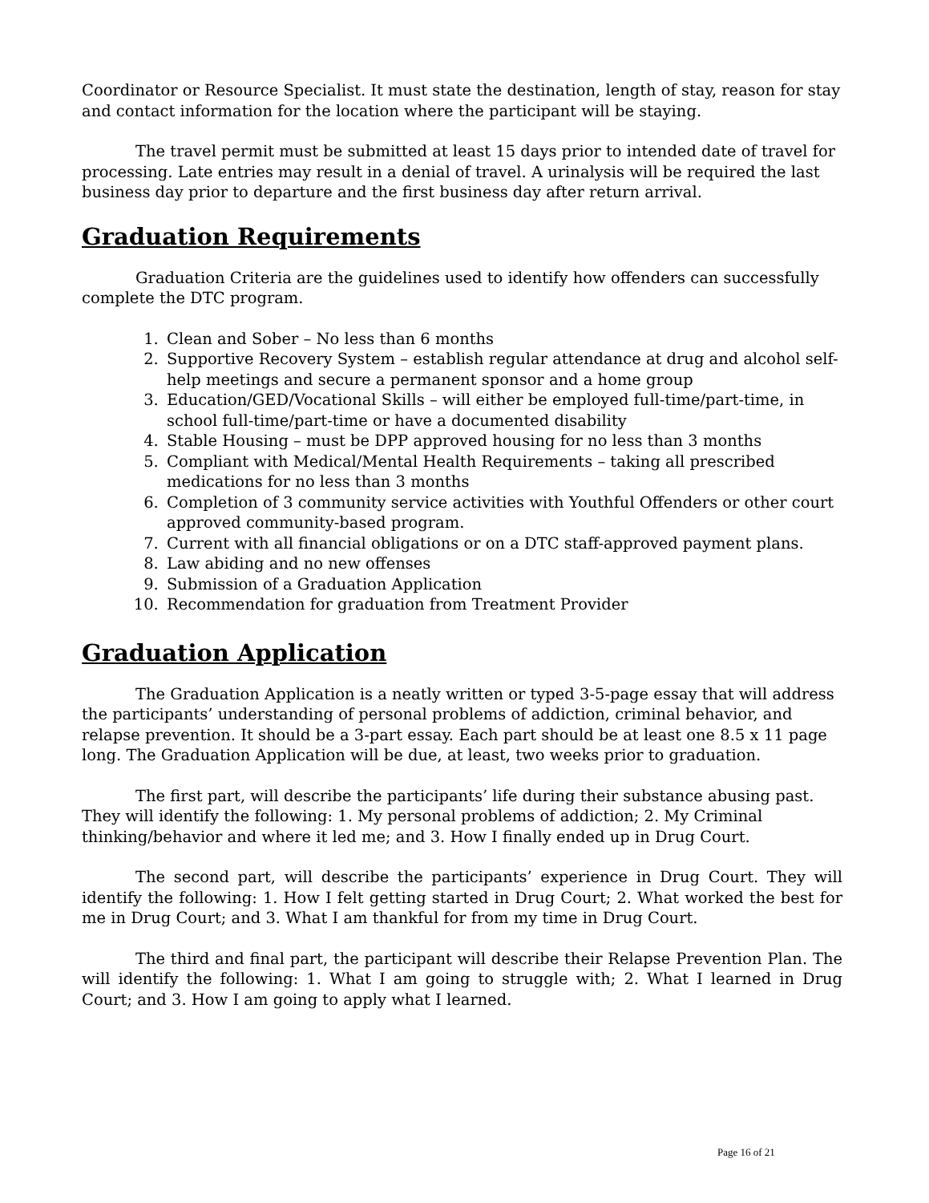Coordinator or Resource Specialist. It must state the destination, length of stay, reason for stay and contact information for the location where the participant will be staying.
The travel permit must be submitted at least 15 days prior to intended date of travel for processing. Late entries may result in a denial of travel. A urinalysis will be required the last business day prior to departure and the first business day after return arrival.
Graduation Requirements
Graduation Criteria are the guidelines used to identify how offenders can successfully complete the DTC program.
1. Clean and Sober – No less than 6 months
2. Supportive Recovery System – establish regular attendance at drug and alcohol self-help meetings and secure a permanent sponsor and a home group
3. Education/GED/Vocational Skills – will either be employed full-time/part-time, in school full-time/part-time or have a documented disability
4. Stable Housing – must be DPP approved housing for no less than 3 months
5. Compliant with Medical/Mental Health Requirements – taking all prescribed medications for no less than 3 months
6. Completion of 3 community service activities with Youthful Offenders or other court approved community-based program.
7. Current with all financial obligations or on a DTC staff-approved payment plans.
8. Law abiding and no new offenses
9. Submission of a Graduation Application
10. Recommendation for graduation from Treatment Provider
Graduation Application
The Graduation Application is a neatly written or typed 3-5-page essay that will address the participants’ understanding of personal problems of addiction, criminal behavior, and relapse prevention. It should be a 3-part essay. Each part should be at least one 8.5 x 11 page long. The Graduation Application will be due, at least, two weeks prior to graduation.
The first part, will describe the participants’ life during their substance abusing past. They will identify the following: 1. My personal problems of addiction; 2. My Criminal thinking/behavior and where it led me; and 3. How I finally ended up in Drug Court.
The second part, will describe the participants’ experience in Drug Court. They will identify the following: 1. How I felt getting started in Drug Court; 2. What worked the best for me in Drug Court; and 3. What I am thankful for from my time in Drug Court.
The third and final part, the participant will describe their Relapse Prevention Plan. The will identify the following: 1. What I am going to struggle with; 2. What I learned in Drug Court; and 3. How I am going to apply what I learned.
Page 16 of 21